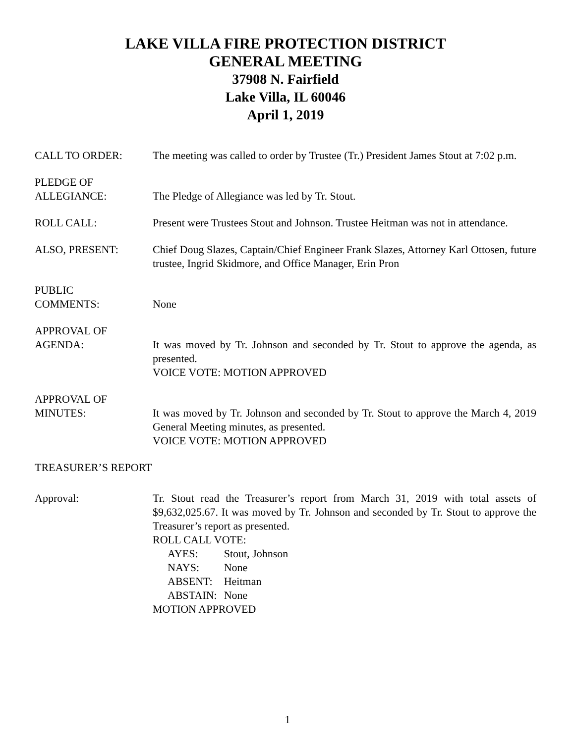LAKE VILLA FIRE PROTECTION DISTRICT
GENERAL MEETING
37908 N. Fairfield
Lake Villa, IL 60046
April 1, 2019
CALL TO ORDER: The meeting was called to order by Trustee (Tr.) President James Stout at 7:02 p.m.
PLEDGE OF
ALLEGIANCE:
The Pledge of Allegiance was led by Tr. Stout.
ROLL CALL: Present were Trustees Stout and Johnson. Trustee Heitman was not in attendance.
ALSO, PRESENT: Chief Doug Slazes, Captain/Chief Engineer Frank Slazes, Attorney Karl Ottosen, future trustee, Ingrid Skidmore, and Office Manager, Erin Pron
PUBLIC
COMMENTS:
None
APPROVAL OF
AGENDA:
It was moved by Tr. Johnson and seconded by Tr. Stout to approve the agenda, as presented.
VOICE VOTE: MOTION APPROVED
APPROVAL OF
MINUTES:
It was moved by Tr. Johnson and seconded by Tr. Stout to approve the March 4, 2019 General Meeting minutes, as presented.
VOICE VOTE: MOTION APPROVED
TREASURER’S REPORT
Approval: Tr. Stout read the Treasurer’s report from March 31, 2019 with total assets of $9,632,025.67. It was moved by Tr. Johnson and seconded by Tr. Stout to approve the Treasurer’s report as presented.
ROLL CALL VOTE:
| AYES: | Stout, Johnson |
| NAYS: | None |
| ABSENT: | Heitman |
| ABSTAIN: | None |
MOTION APPROVED
1